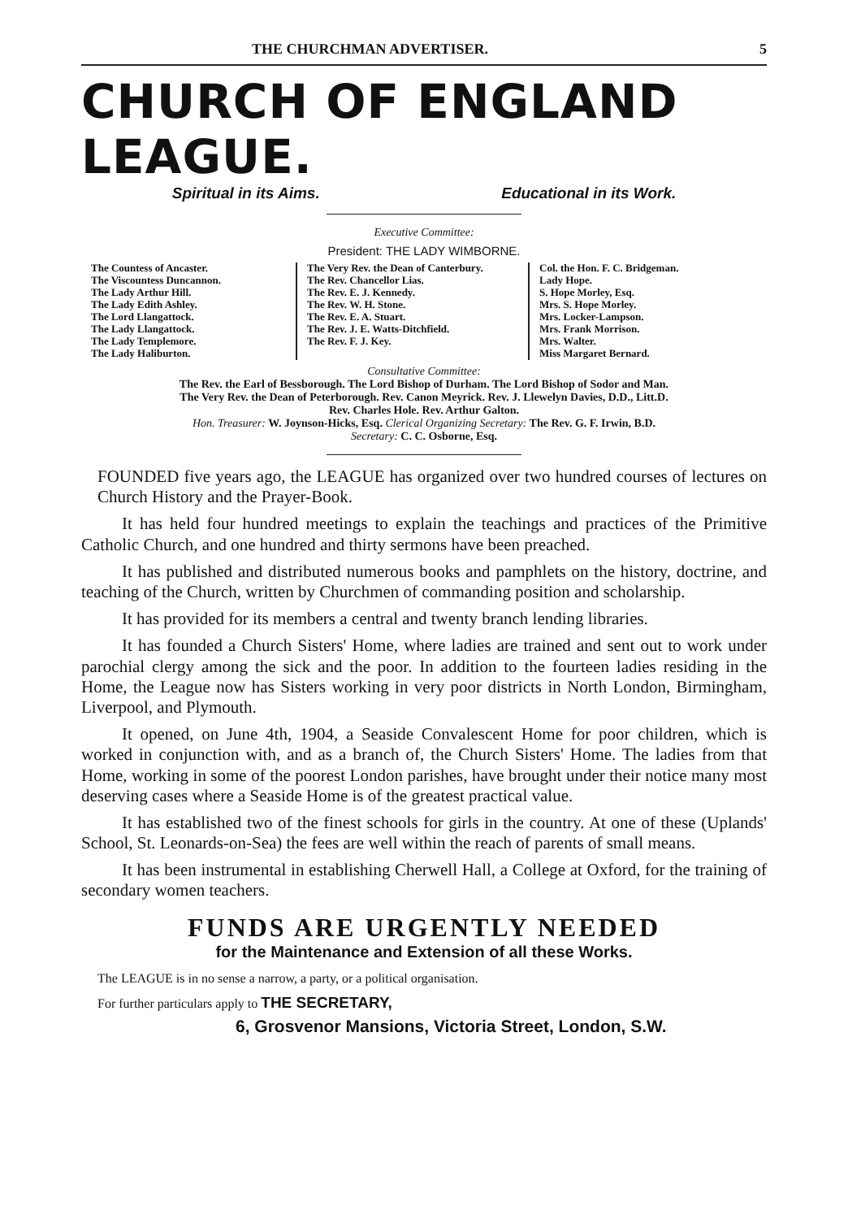THE CHURCHMAN ADVERTISER. 5
CHURCH OF ENGLAND LEAGUE.
Spiritual in its Aims. Educational in its Work.
Executive Committee:
President: THE LADY WIMBORNE.
The Countess of Ancaster.
The Viscountess Duncannon.
The Lady Arthur Hill.
The Lady Edith Ashley.
The Lord Llangattock.
The Lady Llangattock.
The Lady Templemore.
The Lady Haliburton.
The Very Rev. the Dean of Canterbury.
The Rev. Chancellor Lias.
The Rev. E. J. Kennedy.
The Rev. W. H. Stone.
The Rev. E. A. Stuart.
The Rev. J. E. Watts-Ditchfield.
The Rev. F. J. Key.
Col. the Hon. F. C. Bridgeman.
Lady Hope.
S. Hope Morley, Esq.
Mrs. S. Hope Morley.
Mrs. Locker-Lampson.
Mrs. Frank Morrison.
Mrs. Walter.
Miss Margaret Bernard.
Consultative Committee:
The Rev. the Earl of Bessborough. The Lord Bishop of Durham. The Lord Bishop of Sodor and Man.
The Very Rev. the Dean of Peterborough. Rev. Canon Meyrick. Rev. J. Llewelyn Davies, D.D., Litt.D.
Rev. Charles Hole. Rev. Arthur Galton.
Hon. Treasurer: W. Joynson-Hicks, Esq. Clerical Organizing Secretary: The Rev. G. F. Irwin, B.D.
Secretary: C. C. Osborne, Esq.
FOUNDED five years ago, the LEAGUE has organized over two hundred courses of lectures on Church History and the Prayer-Book.
It has held four hundred meetings to explain the teachings and practices of the Primitive Catholic Church, and one hundred and thirty sermons have been preached.
It has published and distributed numerous books and pamphlets on the history, doctrine, and teaching of the Church, written by Churchmen of commanding position and scholarship.
It has provided for its members a central and twenty branch lending libraries.
It has founded a Church Sisters' Home, where ladies are trained and sent out to work under parochial clergy among the sick and the poor. In addition to the fourteen ladies residing in the Home, the League now has Sisters working in very poor districts in North London, Birmingham, Liverpool, and Plymouth.
It opened, on June 4th, 1904, a Seaside Convalescent Home for poor children, which is worked in conjunction with, and as a branch of, the Church Sisters' Home. The ladies from that Home, working in some of the poorest London parishes, have brought under their notice many most deserving cases where a Seaside Home is of the greatest practical value.
It has established two of the finest schools for girls in the country. At one of these (Uplands' School, St. Leonards-on-Sea) the fees are well within the reach of parents of small means.
It has been instrumental in establishing Cherwell Hall, a College at Oxford, for the training of secondary women teachers.
FUNDS ARE URGENTLY NEEDED
for the Maintenance and Extension of all these Works.
The LEAGUE is in no sense a narrow, a party, or a political organisation.
For further particulars apply to THE SECRETARY,
6, Grosvenor Mansions, Victoria Street, London, S.W.